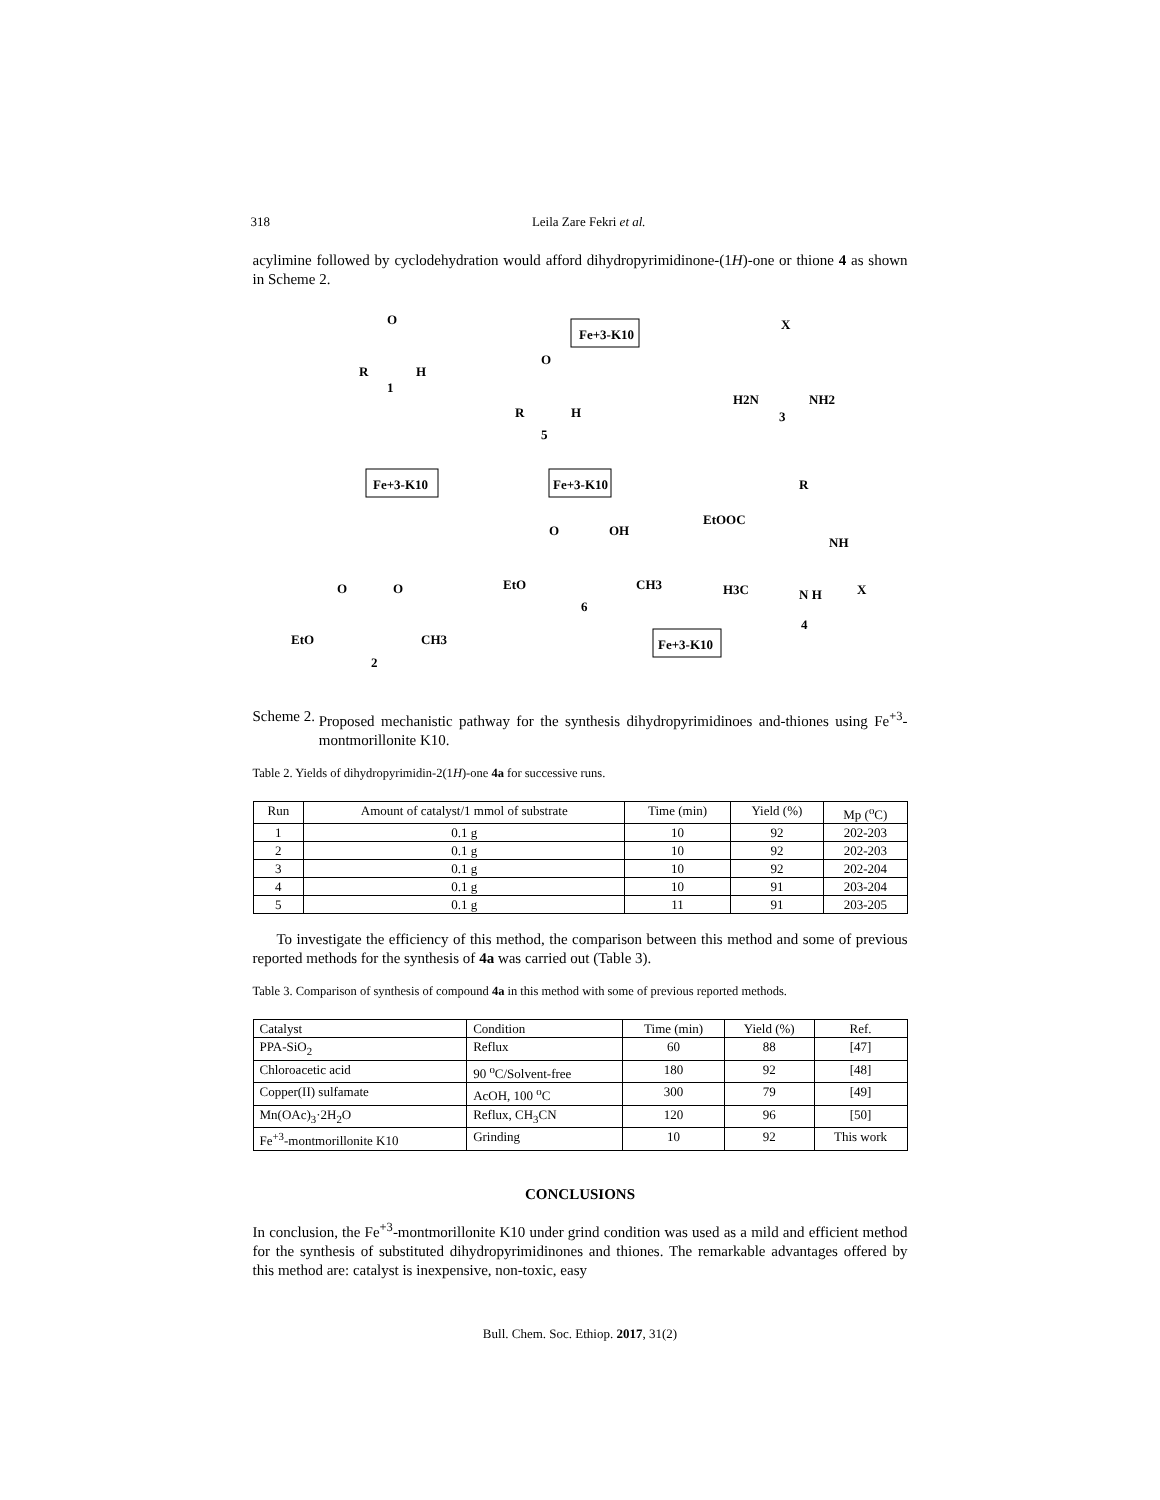318 Leila Zare Fekri et al.
acylimine followed by cyclodehydration would afford dihydropyrimidinone-(1H)-one or thione 4 as shown in Scheme 2.
O
R
H
1
Fe+3-K10
O
R
H
5
Fe+3-K10
Fe+3-K10
O
OH
EtO
CH3
6
O
O
EtO
CH3
2
X
H2N
NH2
3
R
EtOOC
NH
H3C
N H
X
4
Fe+3-K10
Scheme 2. Proposed mechanistic pathway for the synthesis dihydropyrimidinoes and-thiones using Fe<sup>+3</sup>-montmorillonite K10.
Table 2. Yields of dihydropyrimidin-2(1H)-one 4a for successive runs.
| Run | Amount of catalyst/1 mmol of substrate | Time (min) | Yield (%) | Mp (<sup>o</sup>C) |
| --- | --- | --- | --- | --- |
| 1 | 0.1 g | 10 | 92 | 202-203 |
| 2 | 0.1 g | 10 | 92 | 202-203 |
| 3 | 0.1 g | 10 | 92 | 202-204 |
| 4 | 0.1 g | 10 | 91 | 203-204 |
| 5 | 0.1 g | 11 | 91 | 203-205 |
To investigate the efficiency of this method, the comparison between this method and some of previous reported methods for the synthesis of 4a was carried out (Table 3).
Table 3. Comparison of synthesis of compound 4a in this method with some of previous reported methods.
| Catalyst | Condition | Time (min) | Yield (%) | Ref. |
| --- | --- | --- | --- | --- |
| PPA-SiO<sub>2</sub> | Reflux | 60 | 88 | [47] |
| Chloroacetic acid | 90 <sup>o</sup>C/Solvent-free | 180 | 92 | [48] |
| Copper(II) sulfamate | AcOH, 100 <sup>o</sup>C | 300 | 79 | [49] |
| Mn(OAc)<sub>3</sub>·2H<sub>2</sub>O | Reflux, CH<sub>3</sub>CN | 120 | 96 | [50] |
| Fe<sup>+3</sup>-montmorillonite K10 | Grinding | 10 | 92 | This work |
CONCLUSIONS
In conclusion, the Fe<sup>+3</sup>-montmorillonite K10 under grind condition was used as a mild and efficient method for the synthesis of substituted dihydropyrimidinones and thiones. The remarkable advantages offered by this method are: catalyst is inexpensive, non-toxic, easy
Bull. Chem. Soc. Ethiop. 2017, 31(2)